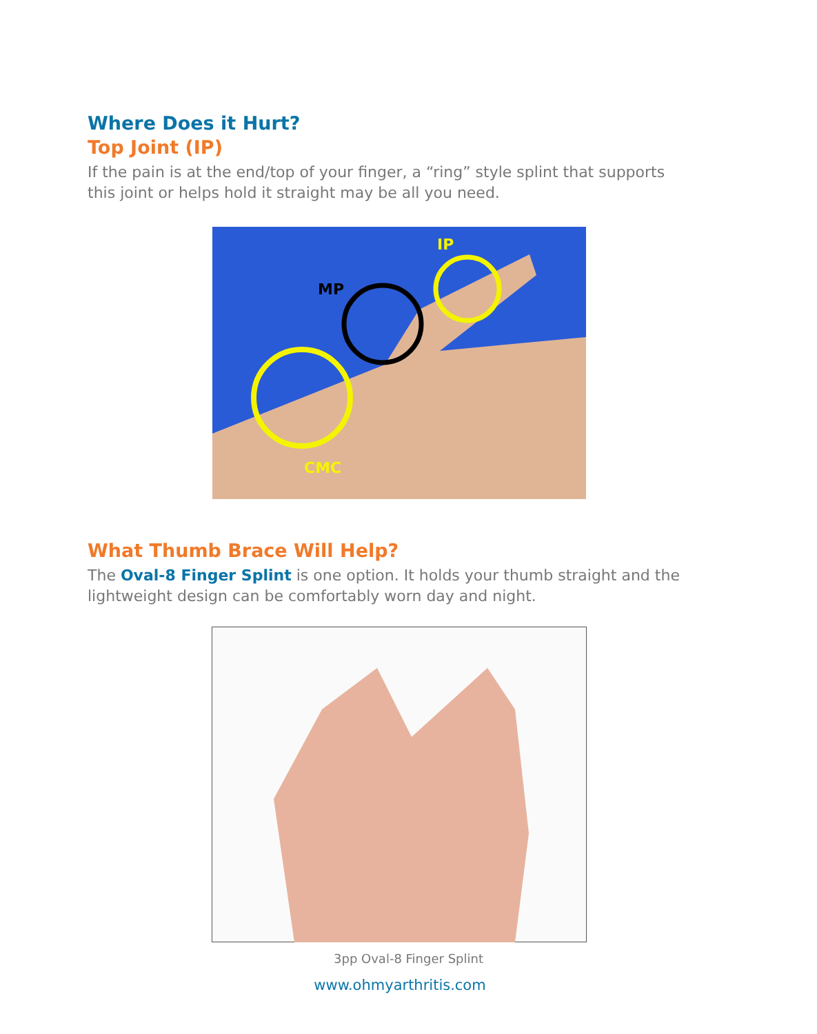Where Does it Hurt?
Top Joint (IP)
If the pain is at the end/top of your finger, a “ring” style splint that supports this joint or helps hold it straight may be all you need.
MP
IP
CMC
What Thumb Brace Will Help?
The Oval-8 Finger Splint is one option. It holds your thumb straight and the lightweight design can be comfortably worn day and night.
3pp Oval-8 Finger Splint
www.ohmyarthritis.com